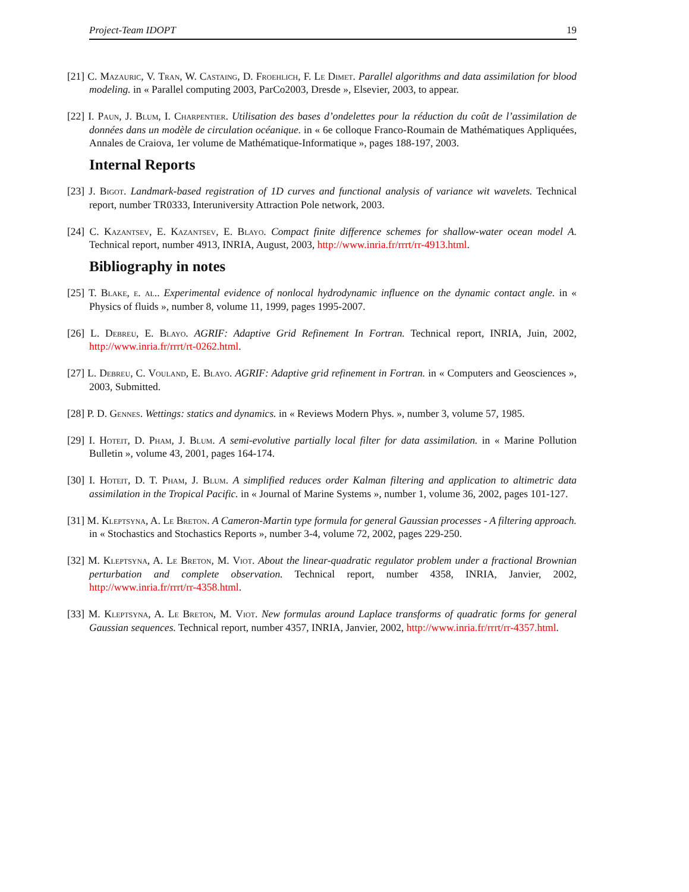Project-Team IDOPT 19
[21] C. Mazauric, V. Tran, W. Castaing, D. Froehlich, F. Le Dimet. Parallel algorithms and data assimilation for blood modeling. in « Parallel computing 2003, ParCo2003, Dresde », Elsevier, 2003, to appear.
[22] I. Paun, J. Blum, I. Charpentier. Utilisation des bases d’ondelettes pour la réduction du coût de l’assimilation de données dans un modèle de circulation océanique. in « 6e colloque Franco-Roumain de Mathématiques Appliquées, Annales de Craiova, 1er volume de Mathématique-Informatique », pages 188-197, 2003.
Internal Reports
[23] J. Bigot. Landmark-based registration of 1D curves and functional analysis of variance wit wavelets. Technical report, number TR0333, Interuniversity Attraction Pole network, 2003.
[24] C. Kazantsev, E. Kazantsev, E. Blayo. Compact finite difference schemes for shallow-water ocean model A. Technical report, number 4913, INRIA, August, 2003, http://www.inria.fr/rrrt/rr-4913.html.
Bibliography in notes
[25] T. Blake, e. al.. Experimental evidence of nonlocal hydrodynamic influence on the dynamic contact angle. in « Physics of fluids », number 8, volume 11, 1999, pages 1995-2007.
[26] L. Debreu, E. Blayo. AGRIF: Adaptive Grid Refinement In Fortran. Technical report, INRIA, Juin, 2002, http://www.inria.fr/rrrt/rt-0262.html.
[27] L. Debreu, C. Vouland, E. Blayo. AGRIF: Adaptive grid refinement in Fortran. in « Computers and Geosciences », 2003, Submitted.
[28] P. D. Gennes. Wettings: statics and dynamics. in « Reviews Modern Phys. », number 3, volume 57, 1985.
[29] I. Hoteit, D. Pham, J. Blum. A semi-evolutive partially local filter for data assimilation. in « Marine Pollution Bulletin », volume 43, 2001, pages 164-174.
[30] I. Hoteit, D. T. Pham, J. Blum. A simplified reduces order Kalman filtering and application to altimetric data assimilation in the Tropical Pacific. in « Journal of Marine Systems », number 1, volume 36, 2002, pages 101-127.
[31] M. Kleptsyna, A. Le Breton. A Cameron-Martin type formula for general Gaussian processes - A filtering approach. in « Stochastics and Stochastics Reports », number 3-4, volume 72, 2002, pages 229-250.
[32] M. Kleptsyna, A. Le Breton, M. Viot. About the linear-quadratic regulator problem under a fractional Brownian perturbation and complete observation. Technical report, number 4358, INRIA, Janvier, 2002, http://www.inria.fr/rrrt/rr-4358.html.
[33] M. Kleptsyna, A. Le Breton, M. Viot. New formulas around Laplace transforms of quadratic forms for general Gaussian sequences. Technical report, number 4357, INRIA, Janvier, 2002, http://www.inria.fr/rrrt/rr-4357.html.